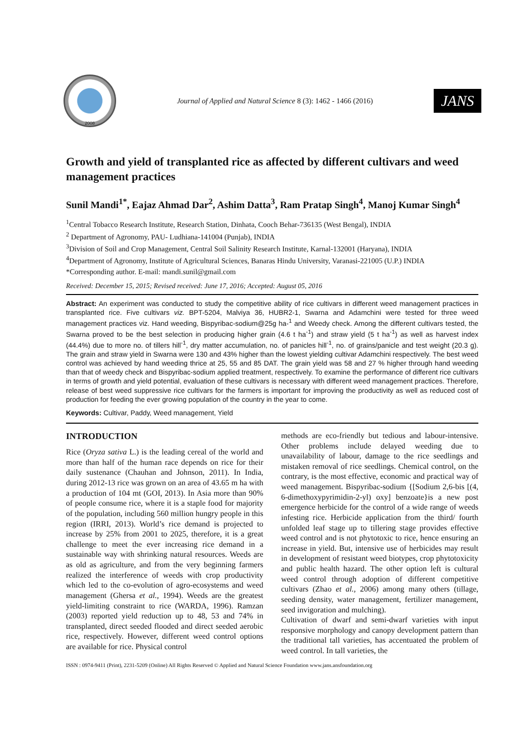2008
Journal of Applied and Natural Science 8 (3): 1462 - 1466 (2016)
JANS
Growth and yield of transplanted rice as affected by different cultivars and weed management practices
Sunil Mandi<sup>1*</sup>, Eajaz Ahmad Dar<sup>2</sup>, Ashim Datta<sup>3</sup>, Ram Pratap Singh<sup>4</sup>, Manoj Kumar Singh<sup>4</sup>
<sup>1</sup> Central Tobacco Research Institute, Research Station, Dinhata, Cooch Behar-736135 (West Bengal), INDIA
<sup>2</sup> Department of Agronomy, PAU- Ludhiana-141004 (Punjab), INDIA
<sup>3</sup> Division of Soil and Crop Management, Central Soil Salinity Research Institute, Karnal-132001 (Haryana), INDIA
<sup>4</sup> Department of Agronomy, Institute of Agricultural Sciences, Banaras Hindu University, Varanasi-221005 (U.P.) INDIA
*Corresponding author. E-mail: mandi.sunil@gmail.com
Received: December 15, 2015; Revised received: June 17, 2016; Accepted: August 05, 2016
Abstract: An experiment was conducted to study the competitive ability of rice cultivars in different weed management practices in transplanted rice. Five cultivars viz. BPT-5204, Malviya 36, HUBR2-1, Swarna and Adamchini were tested for three weed management practices viz. Hand weeding, Bispyribac-sodium@25g ha-<sup>1</sup> and Weedy check. Among the different cultivars tested, the Swarna proved to be the best selection in producing higher grain (4.6 t ha<sup>-1</sup>) and straw yield (5 t ha<sup>-1</sup>) as well as harvest index (44.4%) due to more no. of tillers hill<sup>-1</sup>, dry matter accumulation, no. of panicles hill<sup>-1</sup>, no. of grains/panicle and test weight (20.3 g). The grain and straw yield in Swarna were 130 and 43% higher than the lowest yielding cultivar Adamchini respectively. The best weed control was achieved by hand weeding thrice at 25, 55 and 85 DAT. The grain yield was 58 and 27 % higher through hand weeding than that of weedy check and Bispyribac-sodium applied treatment, respectively. To examine the performance of different rice cultivars in terms of growth and yield potential, evaluation of these cultivars is necessary with different weed management practices. Therefore, release of best weed suppressive rice cultivars for the farmers is important for improving the productivity as well as reduced cost of production for feeding the ever growing population of the country in the year to come.
Keywords: Cultivar, Paddy, Weed management, Yield
INTRODUCTION
Rice (Oryza sativa L.) is the leading cereal of the world and more than half of the human race depends on rice for their daily sustenance (Chauhan and Johnson, 2011). In India, during 2012-13 rice was grown on an area of 43.65 m ha with a production of 104 mt (GOI, 2013). In Asia more than 90% of people consume rice, where it is a staple food for majority of the population, including 560 million hungry people in this region (IRRI, 2013). World’s rice demand is projected to increase by 25% from 2001 to 2025, therefore, it is a great challenge to meet the ever increasing rice demand in a sustainable way with shrinking natural resources. Weeds are as old as agriculture, and from the very beginning farmers realized the interference of weeds with crop productivity which led to the co-evolution of agro-ecosystems and weed management (Ghersa et al., 1994). Weeds are the greatest yield-limiting constraint to rice (WARDA, 1996). Ramzan (2003) reported yield reduction up to 48, 53 and 74% in transplanted, direct seeded flooded and direct seeded aerobic rice, respectively. However, different weed control options are available for rice. Physical control
methods are eco-friendly but tedious and labour-intensive. Other problems include delayed weeding due to unavailability of labour, damage to the rice seedlings and mistaken removal of rice seedlings. Chemical control, on the contrary, is the most effective, economic and practical way of weed management. Bispyribac-sodium {[Sodium 2,6-bis [(4, 6-dimethoxypyrimidin-2-yl) oxy] benzoate}is a new post emergence herbicide for the control of a wide range of weeds infesting rice. Herbicide application from the third/ fourth unfolded leaf stage up to tillering stage provides effective weed control and is not phytotoxic to rice, hence ensuring an increase in yield. But, intensive use of herbicides may result in development of resistant weed biotypes, crop phytotoxicity and public health hazard. The other option left is cultural weed control through adoption of different competitive cultivars (Zhao et al., 2006) among many others (tillage, seeding density, water management, fertilizer management, seed invigoration and mulching).
Cultivation of dwarf and semi-dwarf varieties with input responsive morphology and canopy development pattern than the traditional tall varieties, has accentuated the problem of weed control. In tall varieties, the
ISSN : 0974-9411 (Print), 2231-5209 (Online) All Rights Reserved © Applied and Natural Science Foundation www.jans.ansfoundation.org